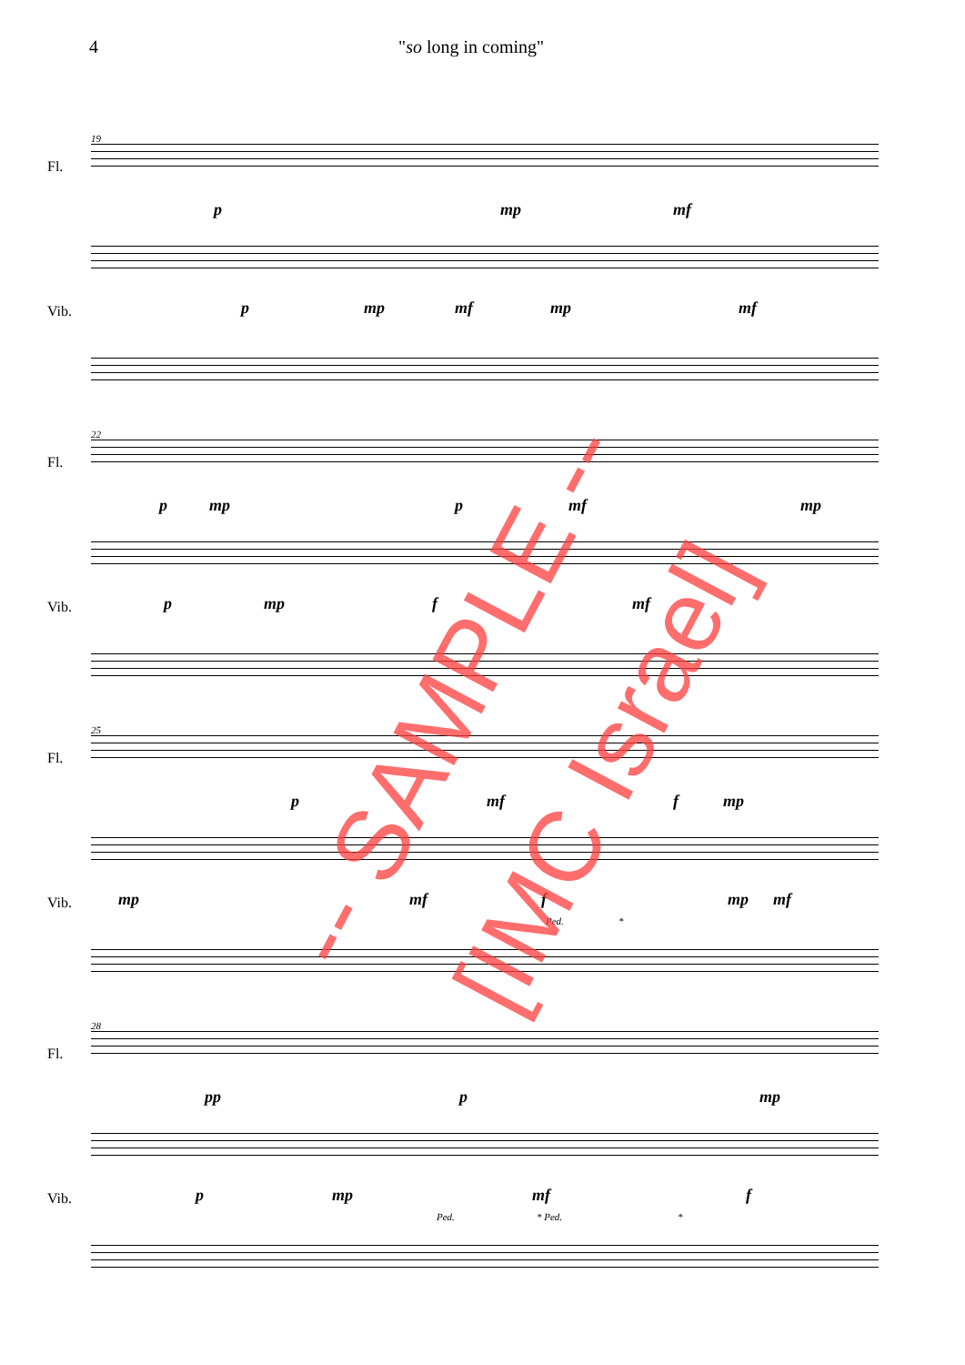4 "so long in coming"
19
Fl.
p mp mf
Vib. p mp mf mp mf
22
Fl.
p mp p mf mp
Vib. p mp f mf
25
Fl.
p mf f mp
Vib. mp mf f
Ped. *
mp mf
28
Fl.
pp p mp
Vib. p mp mf f
Ped. * Ped. *
-- SAMPLE --
[IMC Israel]